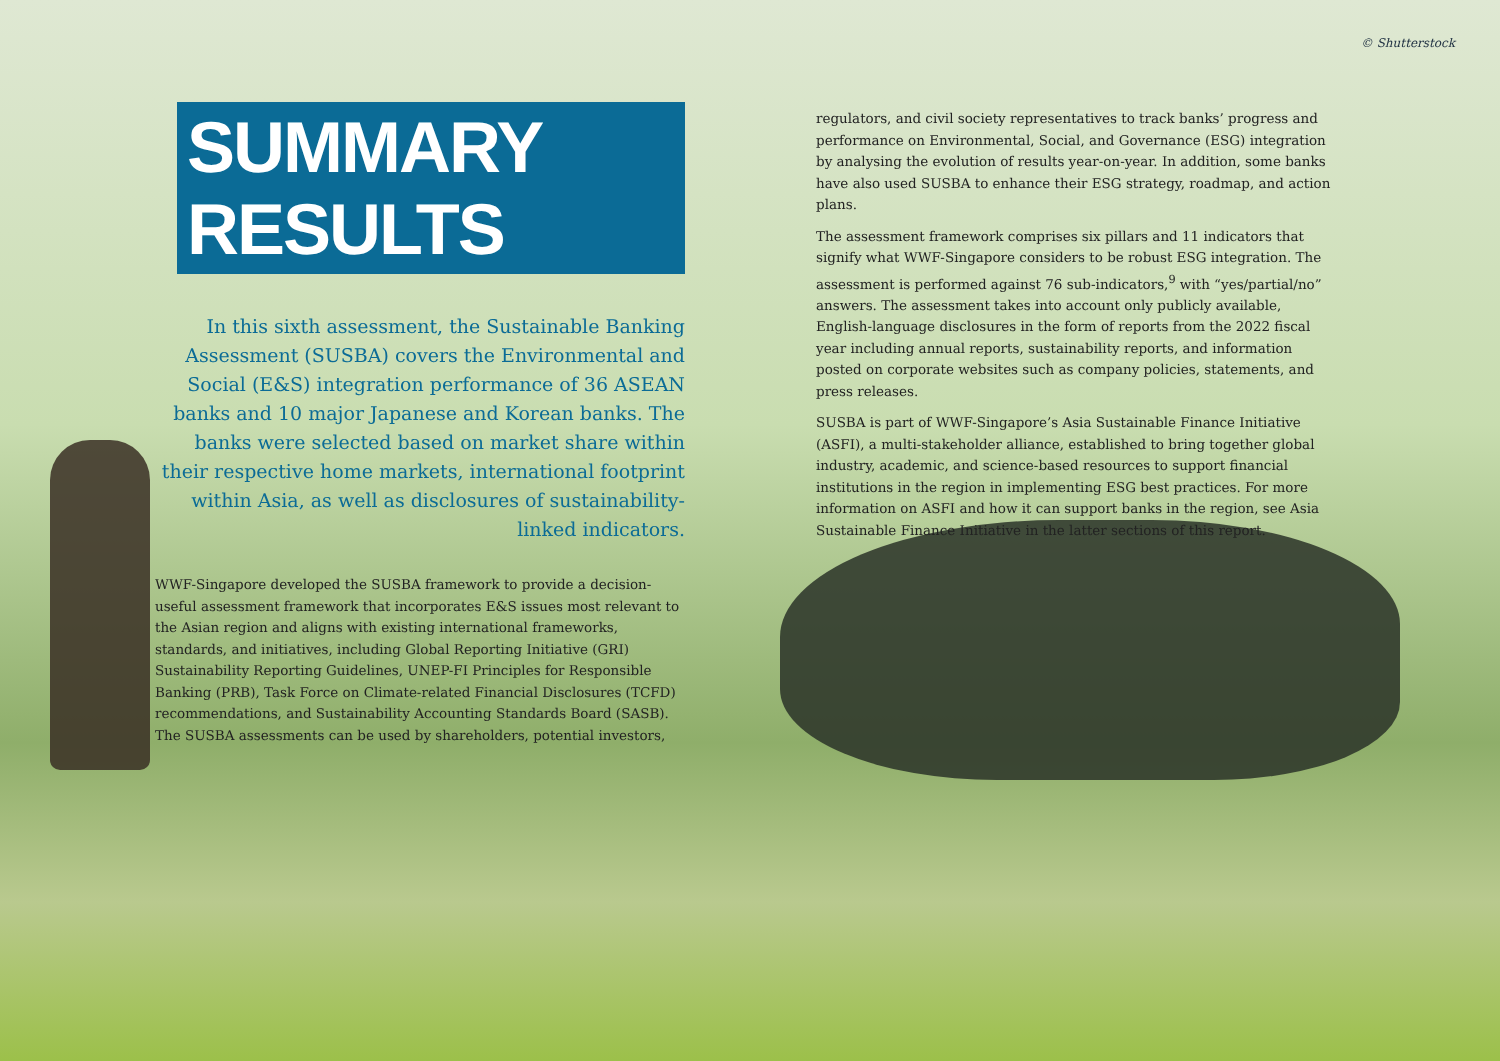© Shutterstock
SUMMARY RESULTS
In this sixth assessment, the Sustainable Banking Assessment (SUSBA) covers the Environmental and Social (E&S) integration performance of 36 ASEAN banks and 10 major Japanese and Korean banks. The banks were selected based on market share within their respective home markets, international footprint within Asia, as well as disclosures of sustainability-linked indicators.
WWF-Singapore developed the SUSBA framework to provide a decision-useful assessment framework that incorporates E&S issues most relevant to the Asian region and aligns with existing international frameworks, standards, and initiatives, including Global Reporting Initiative (GRI) Sustainability Reporting Guidelines, UNEP-FI Principles for Responsible Banking (PRB), Task Force on Climate-related Financial Disclosures (TCFD) recommendations, and Sustainability Accounting Standards Board (SASB). The SUSBA assessments can be used by shareholders, potential investors,
regulators, and civil society representatives to track banks’ progress and performance on Environmental, Social, and Governance (ESG) integration by analysing the evolution of results year-on-year. In addition, some banks have also used SUSBA to enhance their ESG strategy, roadmap, and action plans.
The assessment framework comprises six pillars and 11 indicators that signify what WWF-Singapore considers to be robust ESG integration. The assessment is performed against 76 sub-indicators,<sup>9</sup> with “yes/partial/no” answers. The assessment takes into account only publicly available, English-language disclosures in the form of reports from the 2022 fiscal year including annual reports, sustainability reports, and information posted on corporate websites such as company policies, statements, and press releases.
SUSBA is part of WWF-Singapore’s Asia Sustainable Finance Initiative (ASFI), a multi-stakeholder alliance, established to bring together global industry, academic, and science-based resources to support financial institutions in the region in implementing ESG best practices. For more information on ASFI and how it can support banks in the region, see Asia Sustainable Finance Initiative in the latter sections of this report.